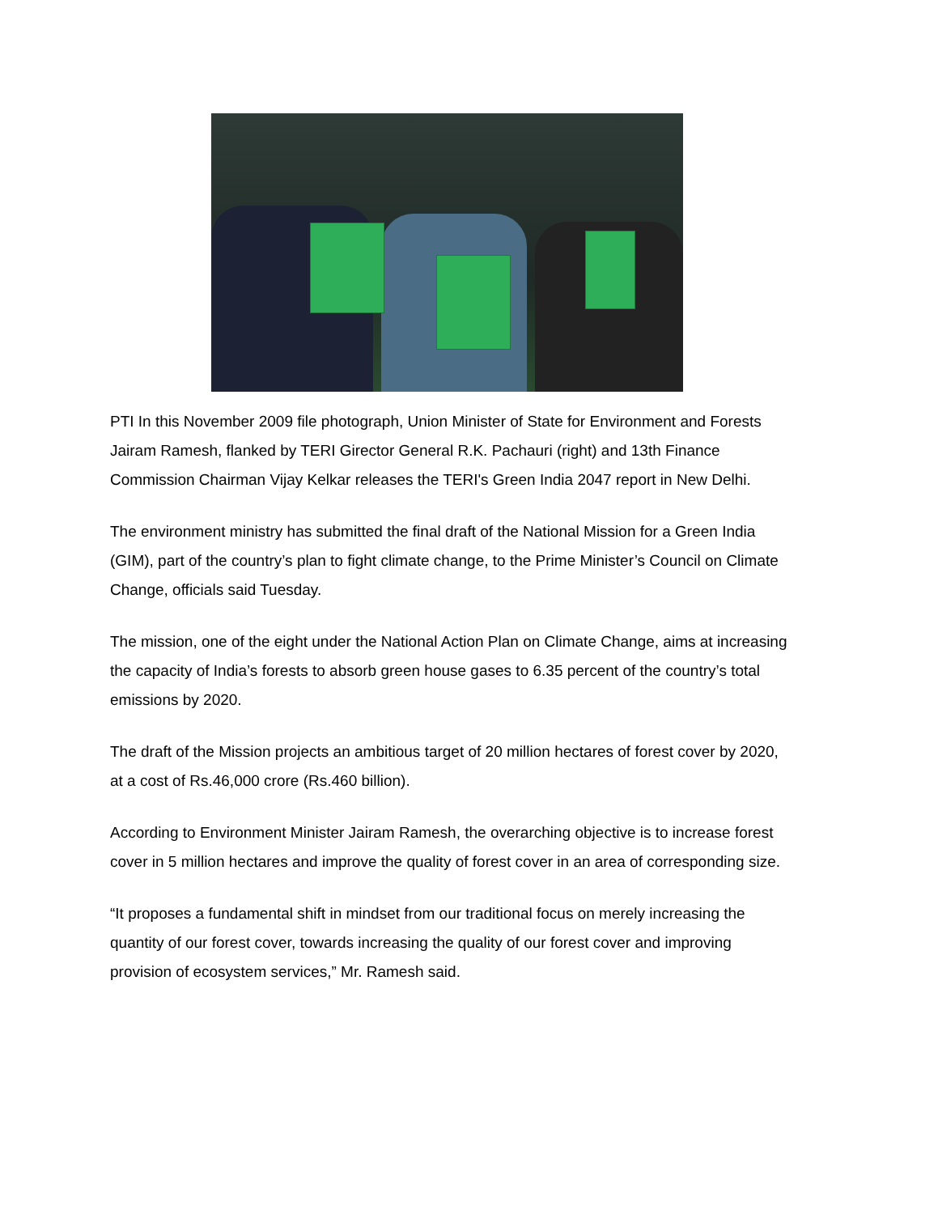PTI In this November 2009 file photograph, Union Minister of State for Environment and Forests Jairam Ramesh, flanked by TERI Girector General R.K. Pachauri (right) and 13th Finance Commission Chairman Vijay Kelkar releases the TERI's Green India 2047 report in New Delhi.
The environment ministry has submitted the final draft of the National Mission for a Green India (GIM), part of the country’s plan to fight climate change, to the Prime Minister’s Council on Climate Change, officials said Tuesday.
The mission, one of the eight under the National Action Plan on Climate Change, aims at increasing the capacity of India’s forests to absorb green house gases to 6.35 percent of the country’s total emissions by 2020.
The draft of the Mission projects an ambitious target of 20 million hectares of forest cover by 2020, at a cost of Rs.46,000 crore (Rs.460 billion).
According to Environment Minister Jairam Ramesh, the overarching objective is to increase forest cover in 5 million hectares and improve the quality of forest cover in an area of corresponding size.
“It proposes a fundamental shift in mindset from our traditional focus on merely increasing the quantity of our forest cover, towards increasing the quality of our forest cover and improving provision of ecosystem services,” Mr. Ramesh said.